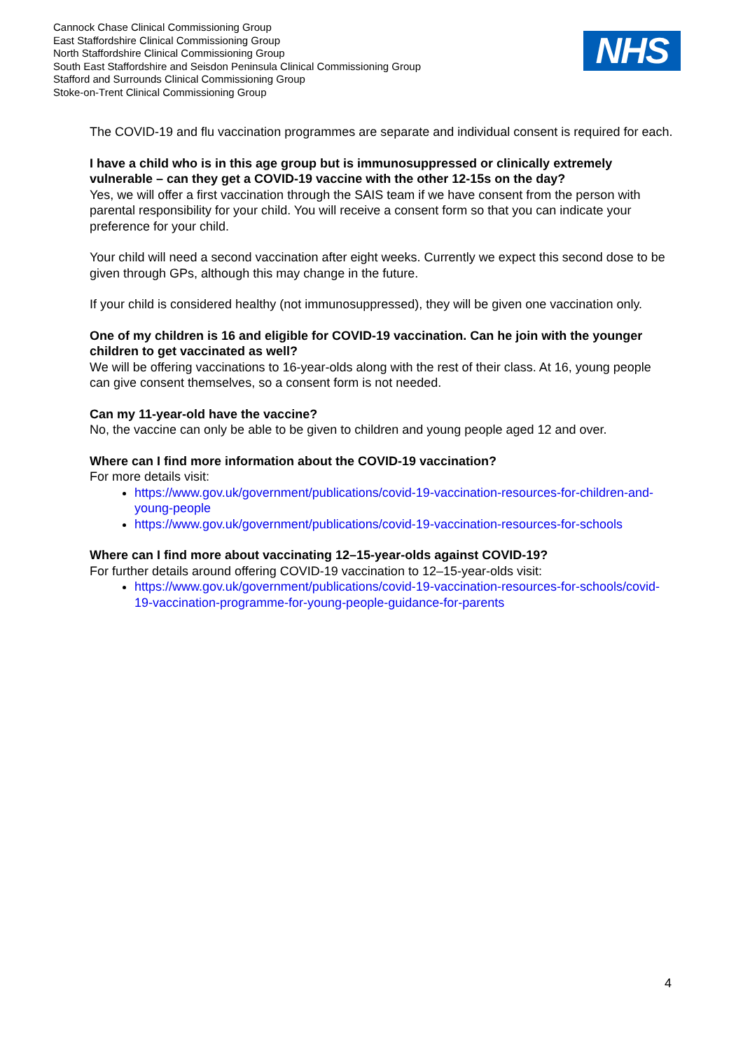Cannock Chase Clinical Commissioning Group
East Staffordshire Clinical Commissioning Group
North Staffordshire Clinical Commissioning Group
South East Staffordshire and Seisdon Peninsula Clinical Commissioning Group
Stafford and Surrounds Clinical Commissioning Group
Stoke-on-Trent Clinical Commissioning Group
NHS
The COVID-19 and flu vaccination programmes are separate and individual consent is required for each.
I have a child who is in this age group but is immunosuppressed or clinically extremely vulnerable – can they get a COVID-19 vaccine with the other 12-15s on the day?
Yes, we will offer a first vaccination through the SAIS team if we have consent from the person with parental responsibility for your child. You will receive a consent form so that you can indicate your preference for your child.
Your child will need a second vaccination after eight weeks. Currently we expect this second dose to be given through GPs, although this may change in the future.
If your child is considered healthy (not immunosuppressed), they will be given one vaccination only.
One of my children is 16 and eligible for COVID-19 vaccination. Can he join with the younger children to get vaccinated as well?
We will be offering vaccinations to 16-year-olds along with the rest of their class. At 16, young people can give consent themselves, so a consent form is not needed.
Can my 11-year-old have the vaccine?
No, the vaccine can only be able to be given to children and young people aged 12 and over.
Where can I find more information about the COVID-19 vaccination?
For more details visit:
https://www.gov.uk/government/publications/covid-19-vaccination-resources-for-children-and-young-people
https://www.gov.uk/government/publications/covid-19-vaccination-resources-for-schools
Where can I find more about vaccinating 12–15-year-olds against COVID-19?
For further details around offering COVID-19 vaccination to 12–15-year-olds visit:
https://www.gov.uk/government/publications/covid-19-vaccination-resources-for-schools/covid-19-vaccination-programme-for-young-people-guidance-for-parents
4